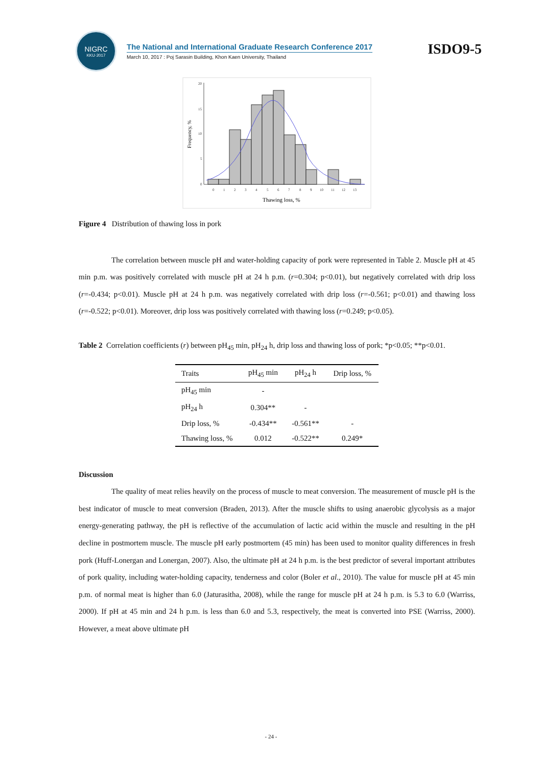NIGRC
KKU·2017
The National and International Graduate Research Conference 2017
March 10, 2017 : Poj Sarasin Building, Khon Kaen University, Thailand
ISDO9-5
Frequency, %
20
15
10
5
0
0
1
2
3
4
5
6
7
8
9
10
11
12
13
Thawing loss, %
Figure 4 Distribution of thawing loss in pork
The correlation between muscle pH and water-holding capacity of pork were represented in Table 2. Muscle pH at 45 min p.m. was positively correlated with muscle pH at 24 h p.m. (r=0.304; p<0.01), but negatively correlated with drip loss (r=-0.434; p<0.01). Muscle pH at 24 h p.m. was negatively correlated with drip loss (r=-0.561; p<0.01) and thawing loss (r=-0.522; p<0.01). Moreover, drip loss was positively correlated with thawing loss (r=0.249; p<0.05).
Table 2 Correlation coefficients (r) between pH<sub>45</sub> min, pH<sub>24</sub> h, drip loss and thawing loss of pork; *p<0.05; **p<0.01.
| Traits | pH<sub>45</sub> min | pH<sub>24</sub> h | Drip loss, % |
| --- | --- | --- | --- |
| pH<sub>45</sub> min | - | | |
| pH<sub>24</sub> h | 0.304** | - | |
| Drip loss, % | -0.434** | -0.561** | - |
| Thawing loss, % | 0.012 | -0.522** | 0.249* |
Discussion
The quality of meat relies heavily on the process of muscle to meat conversion. The measurement of muscle pH is the best indicator of muscle to meat conversion (Braden, 2013). After the muscle shifts to using anaerobic glycolysis as a major energy-generating pathway, the pH is reflective of the accumulation of lactic acid within the muscle and resulting in the pH decline in postmortem muscle. The muscle pH early postmortem (45 min) has been used to monitor quality differences in fresh pork (Huff-Lonergan and Lonergan, 2007). Also, the ultimate pH at 24 h p.m. is the best predictor of several important attributes of pork quality, including water-holding capacity, tenderness and color (Boler et al., 2010). The value for muscle pH at 45 min p.m. of normal meat is higher than 6.0 (Jaturasitha, 2008), while the range for muscle pH at 24 h p.m. is 5.3 to 6.0 (Warriss, 2000). If pH at 45 min and 24 h p.m. is less than 6.0 and 5.3, respectively, the meat is converted into PSE (Warriss, 2000). However, a meat above ultimate pH
- 24 -